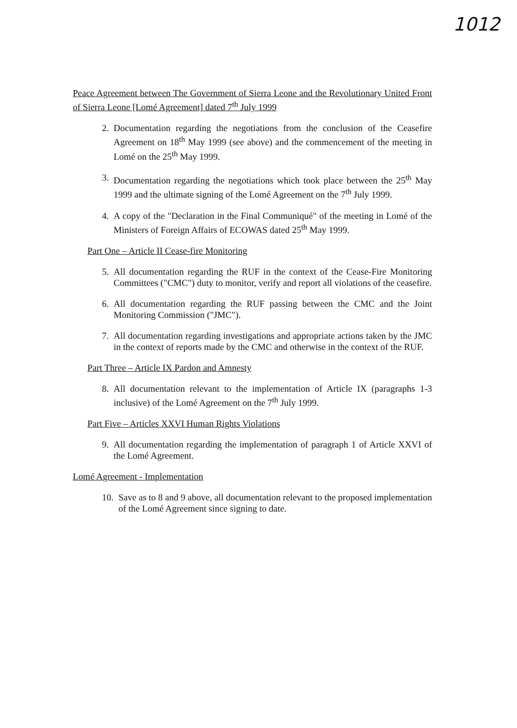1012
Peace Agreement between The Government of Sierra Leone and the Revolutionary United Front of Sierra Leone [Lomé Agreement] dated 7<sup>th</sup> July 1999
2. Documentation regarding the negotiations from the conclusion of the Ceasefire Agreement on 18<sup>th</sup> May 1999 (see above) and the commencement of the meeting in Lomé on the 25<sup>th</sup> May 1999.
3. Documentation regarding the negotiations which took place between the 25<sup>th</sup> May 1999 and the ultimate signing of the Lomé Agreement on the 7<sup>th</sup> July 1999.
4. A copy of the "Declaration in the Final Communiqué" of the meeting in Lomé of the Ministers of Foreign Affairs of ECOWAS dated 25<sup>th</sup> May 1999.
Part One – Article II Cease-fire Monitoring
5. All documentation regarding the RUF in the context of the Cease-Fire Monitoring Committees ("CMC") duty to monitor, verify and report all violations of the ceasefire.
6. All documentation regarding the RUF passing between the CMC and the Joint Monitoring Commission ("JMC").
7. All documentation regarding investigations and appropriate actions taken by the JMC in the context of reports made by the CMC and otherwise in the context of the RUF.
Part Three – Article IX Pardon and Amnesty
8. All documentation relevant to the implementation of Article IX (paragraphs 1-3 inclusive) of the Lomé Agreement on the 7<sup>th</sup> July 1999.
Part Five – Articles XXVI Human Rights Violations
9. All documentation regarding the implementation of paragraph 1 of Article XXVI of the Lomé Agreement.
Lomé Agreement - Implementation
10. Save as to 8 and 9 above, all documentation relevant to the proposed implementation of the Lomé Agreement since signing to date.